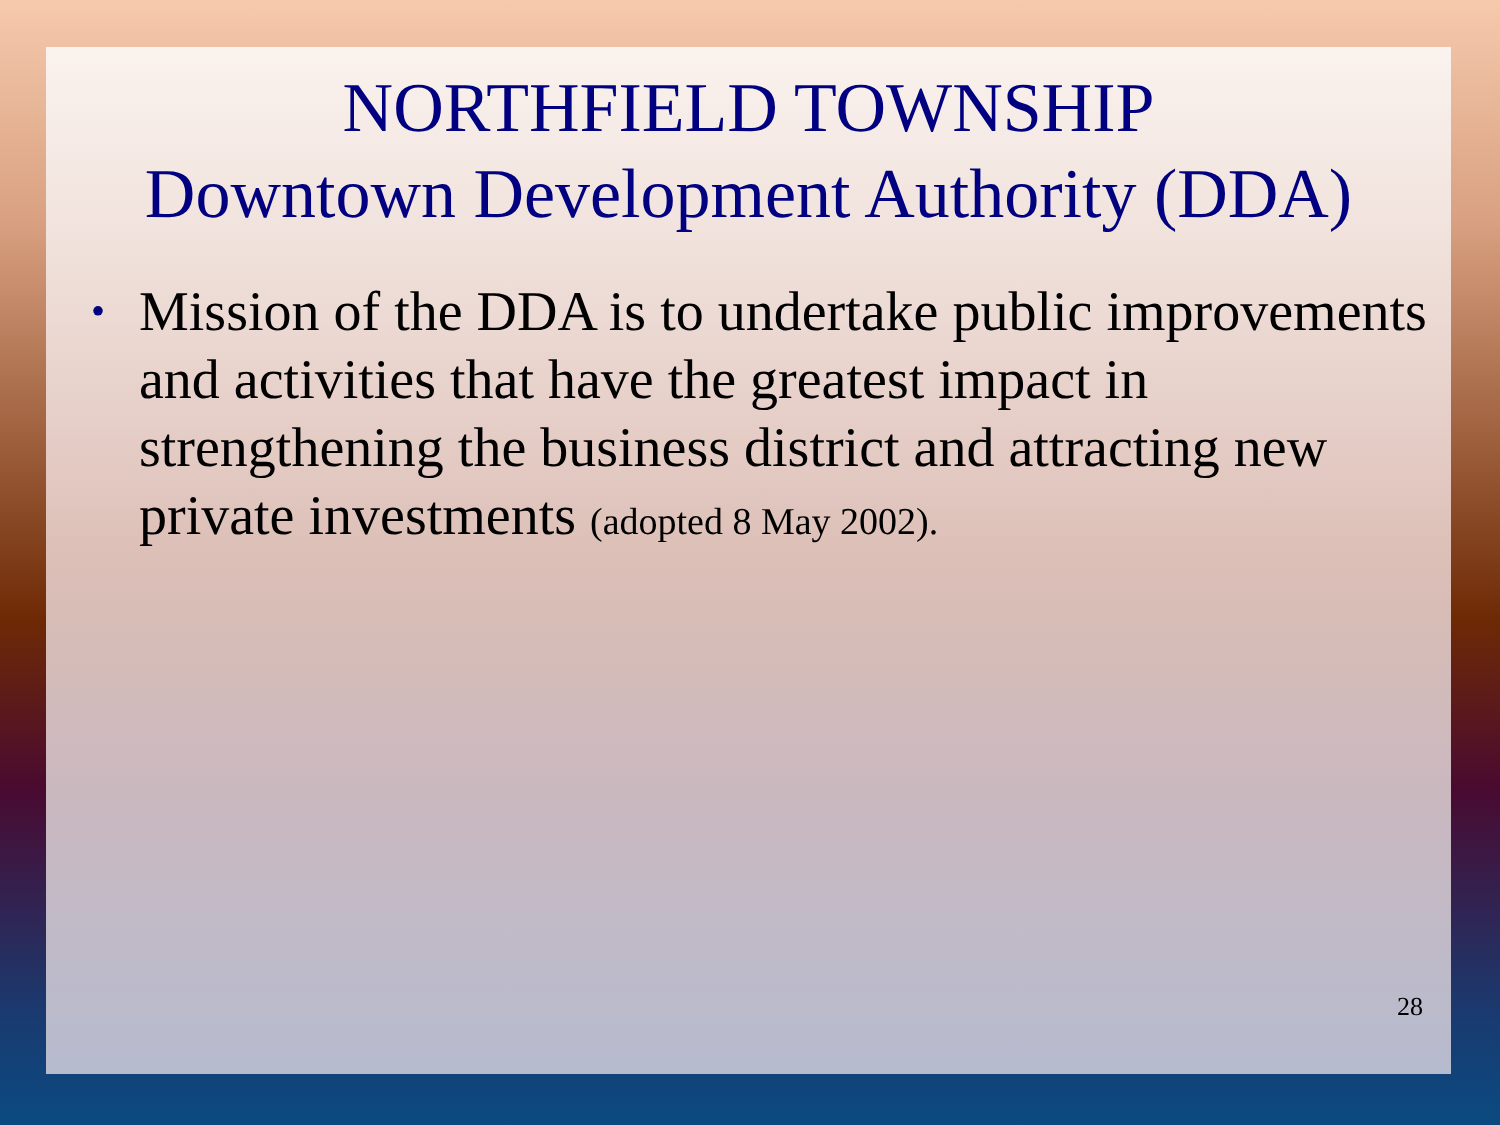NORTHFIELD TOWNSHIP
Downtown Development Authority (DDA)
• Mission of the DDA is to undertake public improvements and activities that have the greatest impact in strengthening the business district and attracting new private investments (adopted 8 May 2002).
28